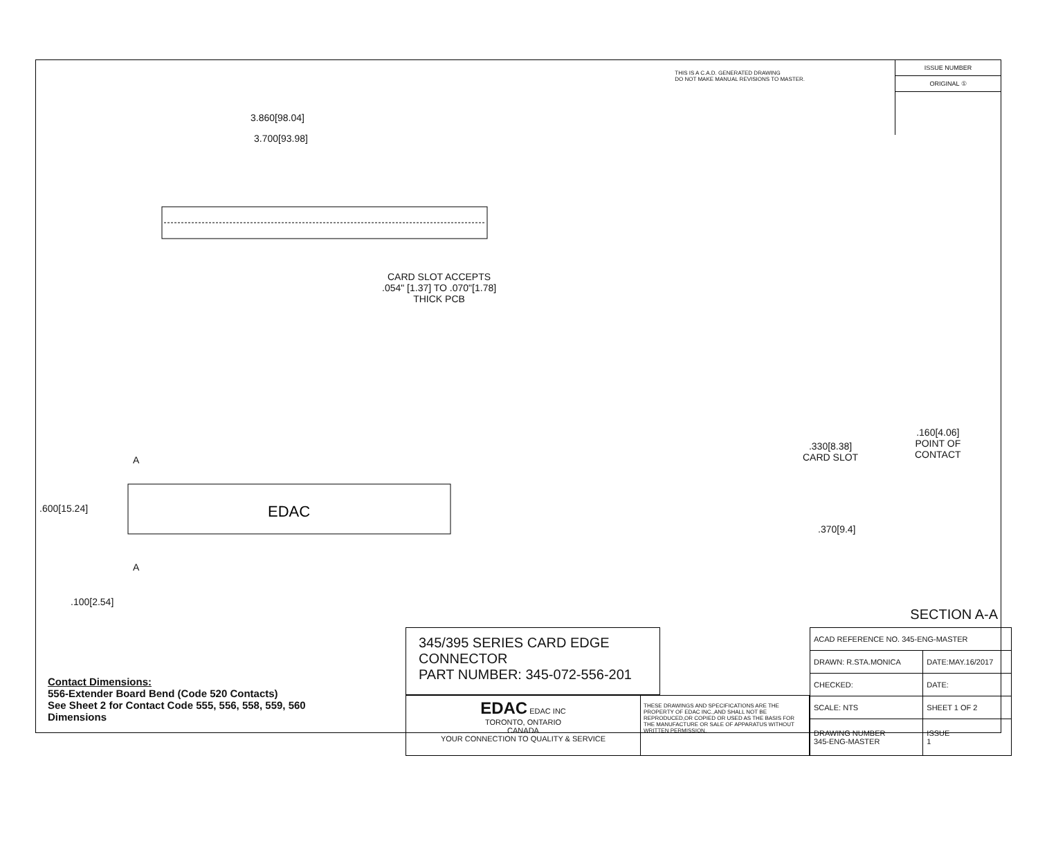THIS IS A C.A.D. GENERATED DRAWING
DO NOT MAKE MANUAL REVISIONS TO MASTER.
ISSUE NUMBER
ORIGINAL ①
3.860[98.04]
3.700[93.98]
CARD SLOT ACCEPTS
.054" [1.37] TO .070"[1.78]
THICK PCB
.600[15.24]
A
EDAC
A
.100[2.54]
.330[8.38]
CARD SLOT
.160[4.06]
POINT OF
CONTACT
.370[9.4]
SECTION A-A
Contact Dimensions:
556-Extender Board Bend (Code 520 Contacts)
See Sheet 2 for Contact Code 555, 556, 558, 559, 560
Dimensions
345/395 SERIES CARD EDGE CONNECTOR
PART NUMBER: 345-072-556-201
EDAC EDAC INC
TORONTO, ONTARIO
CANADA
YOUR CONNECTION TO QUALITY & SERVICE
THESE DRAWINGS AND SPECIFICATIONS ARE THE PROPERTY OF EDAC INC.,AND SHALL NOT BE REPRODUCED,OR COPIED OR USED AS THE BASIS FOR THE MANUFACTURE OR SALE OF APPARATUS WITHOUT WRITTEN PERMISSION.
| ACAD REFERENCE NO. 345-ENG-MASTER | |
| DRAWN: R.STA.MONICA | DATE:MAY.16/2017 |
| CHECKED: | DATE: |
| SCALE: NTS | SHEET 1 OF 2 |
| DRAWING NUMBER 345-ENG-MASTER | ISSUE 1 |